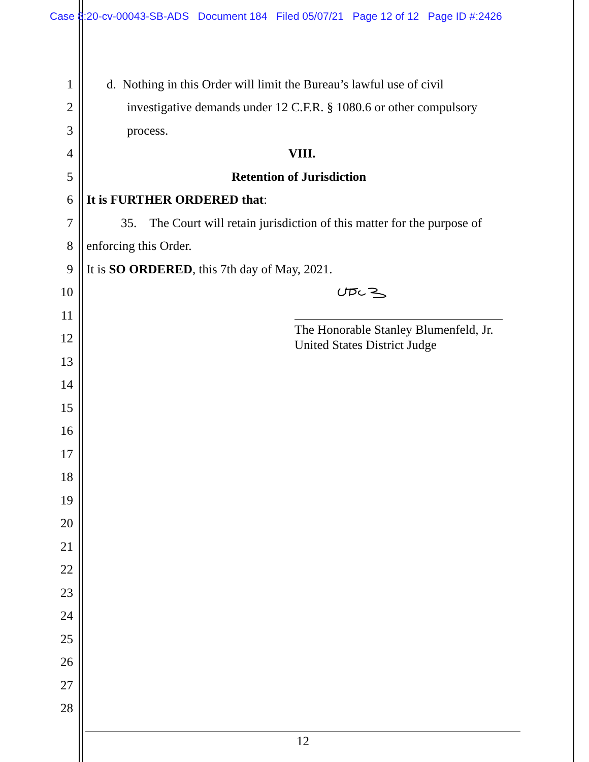Case 8:20-cv-00043-SB-ADS Document 184 Filed 05/07/21 Page 12 of 12 Page ID #:2426
1 d. Nothing in this Order will limit the Bureau’s lawful use of civil
2 investigative demands under 12 C.F.R. § 1080.6 or other compulsory
3 process.
4 VIII.
5 Retention of Jurisdiction
6 It is FURTHER ORDERED that:
7 35. The Court will retain jurisdiction of this matter for the purpose of
8 enforcing this Order.
9 It is SO ORDERED, this 7th day of May, 2021.
10
11
12
The Honorable Stanley Blumenfeld, Jr.
United States District Judge
13
14
15
16
17
18
19
20
21
22
23
24
25
26
27
28
12